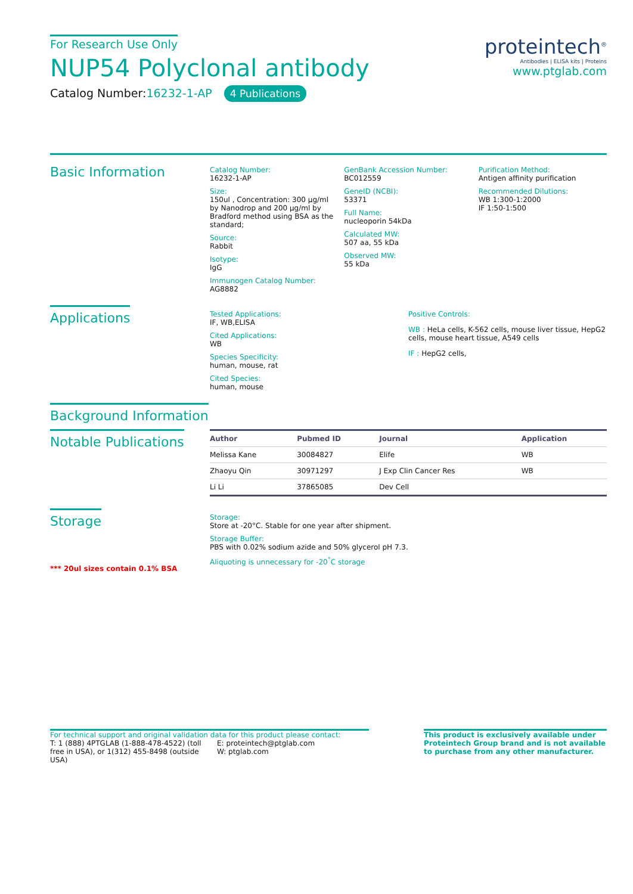For Research Use Only
NUP54 Polyclonal antibody
Catalog Number:16232-1-AP 4 Publications
proteintech<sup>®</sup>
Antibodies | ELISA kits | Proteins
www.ptglab.com
Basic Information
Catalog Number:
16232-1-AP
Size:
150ul , Concentration: 300 μg/ml by Nanodrop and 200 μg/ml by Bradford method using BSA as the standard;
Source:
Rabbit
Isotype:
IgG
Immunogen Catalog Number:
AG8882
GenBank Accession Number:
BC012559
GeneID (NCBI):
53371
Full Name:
nucleoporin 54kDa
Calculated MW:
507 aa, 55 kDa
Observed MW:
55 kDa
Purification Method:
Antigen affinity purification
Recommended Dilutions:
WB 1:300-1:2000
IF 1:50-1:500
Applications
Tested Applications:
IF, WB,ELISA
Cited Applications:
WB
Species Specificity:
human, mouse, rat
Cited Species:
human, mouse
Positive Controls:
WB : HeLa cells, K-562 cells, mouse liver tissue, HepG2 cells, mouse heart tissue, A549 cells
IF : HepG2 cells,
Background Information
Notable Publications
| Author | Pubmed ID | Journal | Application |
| --- | --- | --- | --- |
| Melissa Kane | 30084827 | Elife | WB |
| Zhaoyu Qin | 30971297 | J Exp Clin Cancer Res | WB |
| Li Li | 37865085 | Dev Cell | |
Storage
*** 20ul sizes contain 0.1% BSA
Storage:
Store at -20°C. Stable for one year after shipment.
Storage Buffer:
PBS with 0.02% sodium azide and 50% glycerol pH 7.3.
Aliquoting is unnecessary for -20<sup>°</sup>C storage
For technical support and original validation data for this product please contact:
T: 1 (888) 4PTGLAB (1-888-478-4522) (toll free in USA), or 1(312) 455-8498 (outside USA)
E: proteintech@ptglab.com
W: ptglab.com
This product is exclusively available under Proteintech Group brand and is not available to purchase from any other manufacturer.